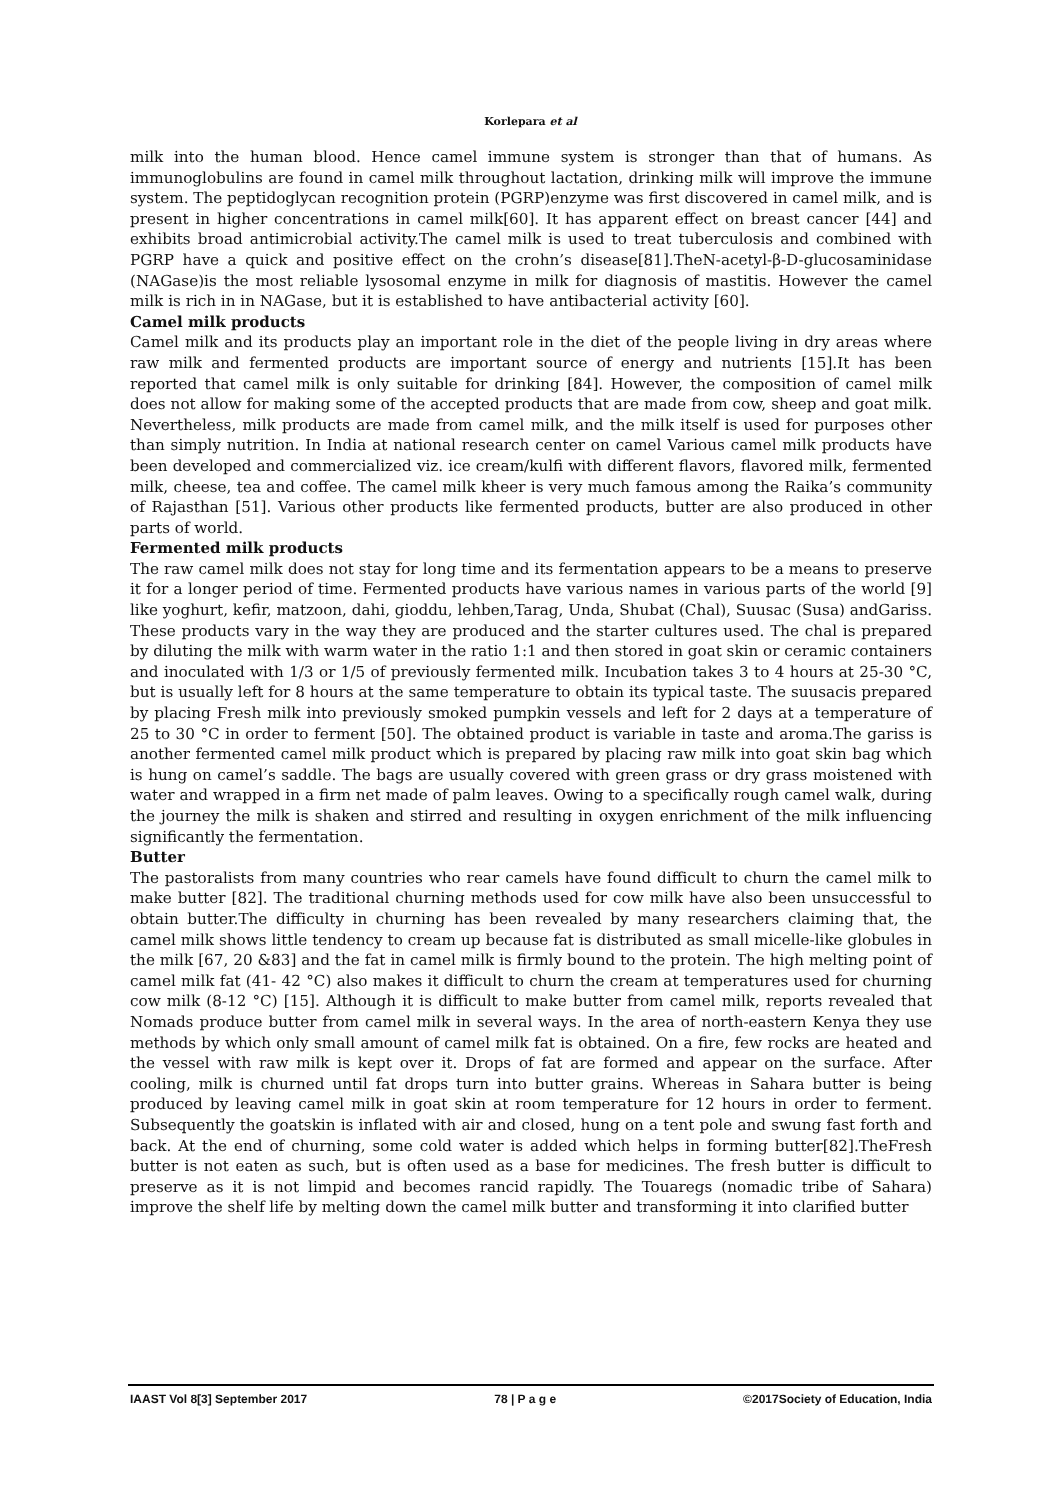Korlepara et al
milk into the human blood. Hence camel immune system is stronger than that of humans. As immunoglobulins are found in camel milk throughout lactation, drinking milk will improve the immune system. The peptidoglycan recognition protein (PGRP)enzyme was first discovered in camel milk, and is present in higher concentrations in camel milk[60]. It has apparent effect on breast cancer [44] and exhibits broad antimicrobial activity.The camel milk is used to treat tuberculosis and combined with PGRP have a quick and positive effect on the crohn’s disease[81].TheN-acetyl-β-D-glucosaminidase (NAGase)is the most reliable lysosomal enzyme in milk for diagnosis of mastitis. However the camel milk is rich in in NAGase, but it is established to have antibacterial activity [60].
Camel milk products
Camel milk and its products play an important role in the diet of the people living in dry areas where raw milk and fermented products are important source of energy and nutrients [15].It has been reported that camel milk is only suitable for drinking [84]. However, the composition of camel milk does not allow for making some of the accepted products that are made from cow, sheep and goat milk. Nevertheless, milk products are made from camel milk, and the milk itself is used for purposes other than simply nutrition. In India at national research center on camel Various camel milk products have been developed and commercialized viz. ice cream/kulfi with different flavors, flavored milk, fermented milk, cheese, tea and coffee. The camel milk kheer is very much famous among the Raika’s community of Rajasthan [51]. Various other products like fermented products, butter are also produced in other parts of world.
Fermented milk products
The raw camel milk does not stay for long time and its fermentation appears to be a means to preserve it for a longer period of time. Fermented products have various names in various parts of the world [9] like yoghurt, kefir, matzoon, dahi, gioddu, lehben,Tarag, Unda, Shubat (Chal), Suusac (Susa) andGariss. These products vary in the way they are produced and the starter cultures used. The chal is prepared by diluting the milk with warm water in the ratio 1:1 and then stored in goat skin or ceramic containers and inoculated with 1/3 or 1/5 of previously fermented milk. Incubation takes 3 to 4 hours at 25-30 °C, but is usually left for 8 hours at the same temperature to obtain its typical taste. The suusacis prepared by placing Fresh milk into previously smoked pumpkin vessels and left for 2 days at a temperature of 25 to 30 °C in order to ferment [50]. The obtained product is variable in taste and aroma.The gariss is another fermented camel milk product which is prepared by placing raw milk into goat skin bag which is hung on camel’s saddle. The bags are usually covered with green grass or dry grass moistened with water and wrapped in a firm net made of palm leaves. Owing to a specifically rough camel walk, during the journey the milk is shaken and stirred and resulting in oxygen enrichment of the milk influencing significantly the fermentation.
Butter
The pastoralists from many countries who rear camels have found difficult to churn the camel milk to make butter [82]. The traditional churning methods used for cow milk have also been unsuccessful to obtain butter.The difficulty in churning has been revealed by many researchers claiming that, the camel milk shows little tendency to cream up because fat is distributed as small micelle-like globules in the milk [67, 20 &83] and the fat in camel milk is firmly bound to the protein. The high melting point of camel milk fat (41- 42 °C) also makes it difficult to churn the cream at temperatures used for churning cow milk (8-12 °C) [15]. Although it is difficult to make butter from camel milk, reports revealed that Nomads produce butter from camel milk in several ways. In the area of north-eastern Kenya they use methods by which only small amount of camel milk fat is obtained. On a fire, few rocks are heated and the vessel with raw milk is kept over it. Drops of fat are formed and appear on the surface. After cooling, milk is churned until fat drops turn into butter grains. Whereas in Sahara butter is being produced by leaving camel milk in goat skin at room temperature for 12 hours in order to ferment. Subsequently the goatskin is inflated with air and closed, hung on a tent pole and swung fast forth and back. At the end of churning, some cold water is added which helps in forming butter[82].TheFresh butter is not eaten as such, but is often used as a base for medicines. The fresh butter is difficult to preserve as it is not limpid and becomes rancid rapidly. The Touaregs (nomadic tribe of Sahara) improve the shelf life by melting down the camel milk butter and transforming it into clarified butter
IAAST Vol 8[3] September 2017 78 | P a g e ©2017Society of Education, India